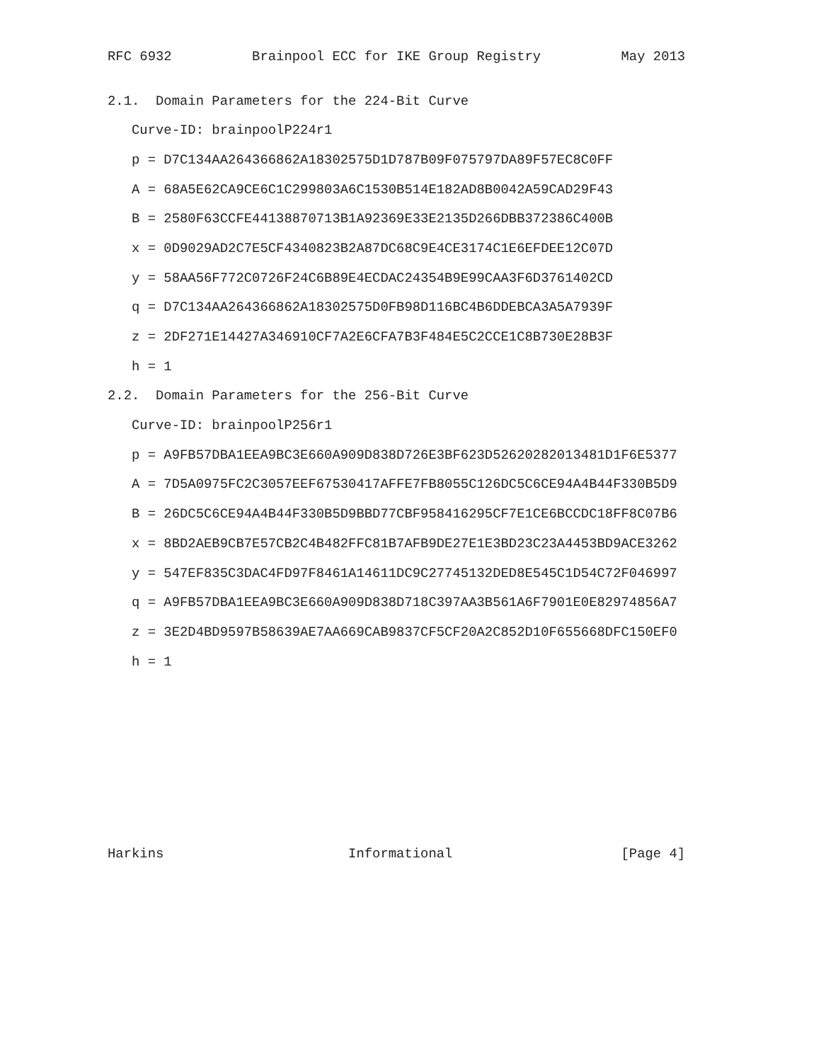RFC 6932          Brainpool ECC for IKE Group Registry          May 2013


2.1.  Domain Parameters for the 224-Bit Curve

   Curve-ID: brainpoolP224r1

   p = D7C134AA264366862A18302575D1D787B09F075797DA89F57EC8C0FF

   A = 68A5E62CA9CE6C1C299803A6C1530B514E182AD8B0042A59CAD29F43

   B = 2580F63CCFE44138870713B1A92369E33E2135D266DBB372386C400B

   x = 0D9029AD2C7E5CF4340823B2A87DC68C9E4CE3174C1E6EFDEE12C07D

   y = 58AA56F772C0726F24C6B89E4ECDAC24354B9E99CAA3F6D3761402CD

   q = D7C134AA264366862A18302575D0FB98D116BC4B6DDEBCA3A5A7939F

   z = 2DF271E14427A346910CF7A2E6CFA7B3F484E5C2CCE1C8B730E28B3F

   h = 1

2.2.  Domain Parameters for the 256-Bit Curve

   Curve-ID: brainpoolP256r1

   p = A9FB57DBA1EEA9BC3E660A909D838D726E3BF623D52620282013481D1F6E5377

   A = 7D5A0975FC2C3057EEF67530417AFFE7FB8055C126DC5C6CE94A4B44F330B5D9

   B = 26DC5C6CE94A4B44F330B5D9BBD77CBF958416295CF7E1CE6BCCDC18FF8C07B6

   x = 8BD2AEB9CB7E57CB2C4B482FFC81B7AFB9DE27E1E3BD23C23A4453BD9ACE3262

   y = 547EF835C3DAC4FD97F8461A14611DC9C27745132DED8E545C1D54C72F046997

   q = A9FB57DBA1EEA9BC3E660A909D838D718C397AA3B561A6F7901E0E82974856A7

   z = 3E2D4BD9597B58639AE7AA669CAB9837CF5CF20A2C852D10F655668DFC150EF0

   h = 1












Harkins                       Informational                     [Page 4]